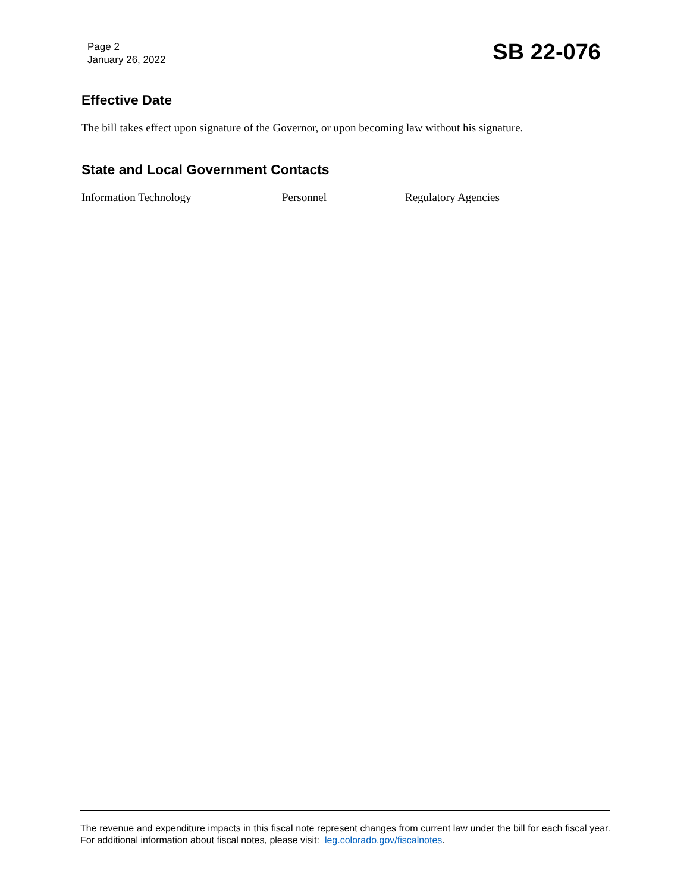Page 2
January 26, 2022
SB 22-076
Effective Date
The bill takes effect upon signature of the Governor, or upon becoming law without his signature.
State and Local Government Contacts
Information Technology Personnel Regulatory Agencies
The revenue and expenditure impacts in this fiscal note represent changes from current law under the bill for each fiscal year. For additional information about fiscal notes, please visit: leg.colorado.gov/fiscalnotes.